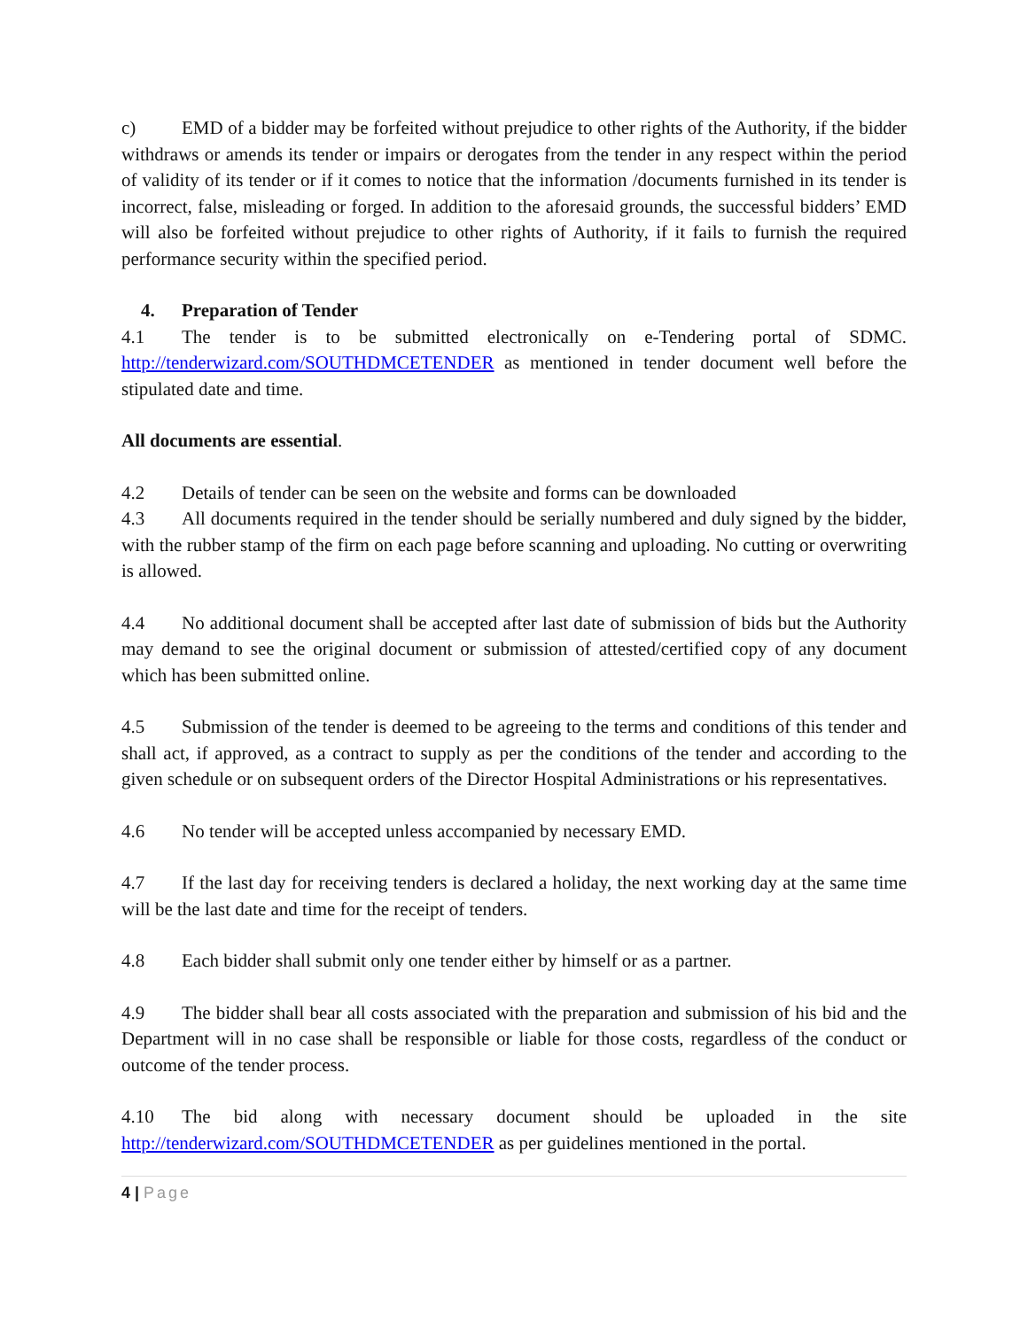c) EMD of a bidder may be forfeited without prejudice to other rights of the Authority, if the bidder withdraws or amends its tender or impairs or derogates from the tender in any respect within the period of validity of its tender or if it comes to notice that the information /documents furnished in its tender is incorrect, false, misleading or forged. In addition to the aforesaid grounds, the successful bidders’ EMD will also be forfeited without prejudice to other rights of Authority, if it fails to furnish the required performance security within the specified period.
4. Preparation of Tender
4.1 The tender is to be submitted electronically on e-Tendering portal of SDMC. http://tenderwizard.com/SOUTHDMCETENDER as mentioned in tender document well before the stipulated date and time.
All documents are essential.
4.2 Details of tender can be seen on the website and forms can be downloaded
4.3 All documents required in the tender should be serially numbered and duly signed by the bidder, with the rubber stamp of the firm on each page before scanning and uploading. No cutting or overwriting is allowed.
4.4 No additional document shall be accepted after last date of submission of bids but the Authority may demand to see the original document or submission of attested/certified copy of any document which has been submitted online.
4.5 Submission of the tender is deemed to be agreeing to the terms and conditions of this tender and shall act, if approved, as a contract to supply as per the conditions of the tender and according to the given schedule or on subsequent orders of the Director Hospital Administrations or his representatives.
4.6 No tender will be accepted unless accompanied by necessary EMD.
4.7 If the last day for receiving tenders is declared a holiday, the next working day at the same time will be the last date and time for the receipt of tenders.
4.8 Each bidder shall submit only one tender either by himself or as a partner.
4.9 The bidder shall bear all costs associated with the preparation and submission of his bid and the Department will in no case shall be responsible or liable for those costs, regardless of the conduct or outcome of the tender process.
4.10 The bid along with necessary document should be uploaded in the site http://tenderwizard.com/SOUTHDMCETENDER as per guidelines mentioned in the portal.
4 | Page